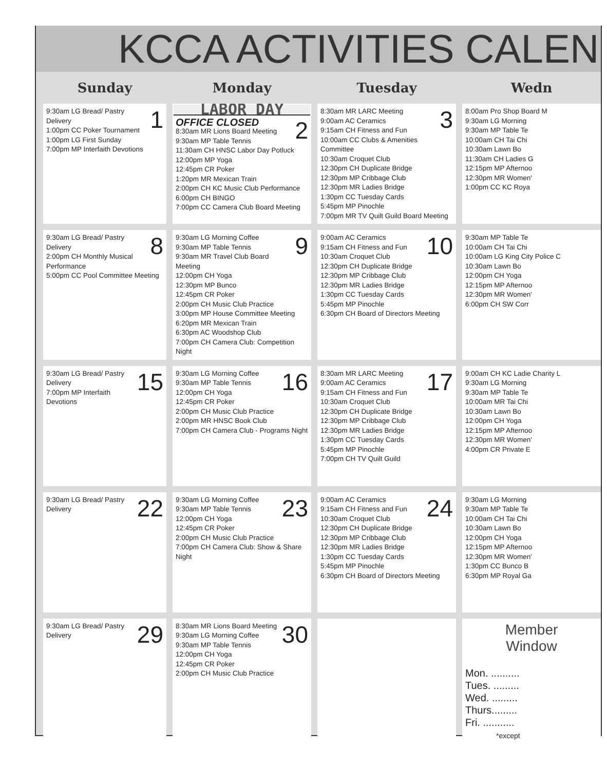KCCA ACTIVITIES CALEN
| Sunday | Monday | Tuesday | Wedn |
| --- | --- | --- | --- |
| 1 9:30am LG Bread/ Pastry Delivery 1:00pm CC Poker Tournament 1:00pm LG First Sunday 7:00pm MP Interfaith Devotions | LABOR DAY 2 OFFICE CLOSED 8:30am MR Lions Board Meeting 9:30am MP Table Tennis 11:30am CH HNSC Labor Day Potluck 12:00pm MP Yoga 12:45pm CR Poker 1:20pm MR Mexican Train 2:00pm CH KC Music Club Performance 6:00pm CH BINGO 7:00pm CC Camera Club Board Meeting | 3 8:30am MR LARC Meeting 9:00am AC Ceramics 9:15am CH Fitness and Fun 10:00am CC Clubs & Amenities Committee 10:30am Croquet Club 12:30pm CH Duplicate Bridge 12:30pm MP Cribbage Club 12:30pm MR Ladies Bridge 1:30pm CC Tuesday Cards 5:45pm MP Pinochle 7:00pm MR TV Quilt Guild Board Meeting | 8:00am Pro Shop Board M 9:30am LG Morning 9:30am MP Table Te 10:00am CH Tai Chi 10:30am Lawn Bo 11:30am CH Ladies G 12:15pm MP Afternoo 12:30pm MR Women' 1:00pm CC KC Roya |
| 8 9:30am LG Bread/ Pastry Delivery 2:00pm CH Monthly Musical Performance 5:00pm CC Pool Committee Meeting | 9 9:30am LG Morning Coffee 9:30am MP Table Tennis 9:30am MR Travel Club Board Meeting 12:00pm CH Yoga 12:30pm MP Bunco 12:45pm CR Poker 2:00pm CH Music Club Practice 3:00pm MP House Committee Meeting 6:20pm MR Mexican Train 6:30pm AC Woodshop Club 7:00pm CH Camera Club: Competition Night | 10 9:00am AC Ceramics 9:15am CH Fitness and Fun 10:30am Croquet Club 12:30pm CH Duplicate Bridge 12:30pm MP Cribbage Club 12:30pm MR Ladies Bridge 1:30pm CC Tuesday Cards 5:45pm MP Pinochle 6:30pm CH Board of Directors Meeting | 9:30am MP Table Te 10:00am CH Tai Chi 10:00am LG King City Police C 10:30am Lawn Bo 12:00pm CH Yoga 12:15pm MP Afternoo 12:30pm MR Women' 6:00pm CH SW Corr |
| 15 9:30am LG Bread/ Pastry Delivery 7:00pm MP Interfaith Devotions | 16 9:30am LG Morning Coffee 9:30am MP Table Tennis 12:00pm CH Yoga 12:45pm CR Poker 2:00pm CH Music Club Practice 2:00pm MR HNSC Book Club 7:00pm CH Camera Club - Programs Night | 17 8:30am MR LARC Meeting 9:00am AC Ceramics 9:15am CH Fitness and Fun 10:30am Croquet Club 12:30pm CH Duplicate Bridge 12:30pm MP Cribbage Club 12:30pm MR Ladies Bridge 1:30pm CC Tuesday Cards 5:45pm MP Pinochle 7:00pm CH TV Quilt Guild | 9:00am CH KC Ladie Charity L 9:30am LG Morning 9:30am MP Table Te 10:00am MR Tai Chi 10:30am Lawn Bo 12:00pm CH Yoga 12:15pm MP Afternoo 12:30pm MR Women' 4:00pm CR Private E |
| 22 9:30am LG Bread/ Pastry Delivery | 23 9:30am LG Morning Coffee 9:30am MP Table Tennis 12:00pm CH Yoga 12:45pm CR Poker 2:00pm CH Music Club Practice 7:00pm CH Camera Club: Show & Share Night | 24 9:00am AC Ceramics 9:15am CH Fitness and Fun 10:30am Croquet Club 12:30pm CH Duplicate Bridge 12:30pm MP Cribbage Club 12:30pm MR Ladies Bridge 1:30pm CC Tuesday Cards 5:45pm MP Pinochle 6:30pm CH Board of Directors Meeting | 9:30am LG Morning 9:30am MP Table Te 10:00am CH Tai Chi 10:30am Lawn Bo 12:00pm CH Yoga 12:15pm MP Afternoo 12:30pm MR Women' 1:30pm CC Bunco B 6:30pm MP Royal Ga |
| 29 9:30am LG Bread/ Pastry Delivery | 30 8:30am MR Lions Board Meeting 9:30am LG Morning Coffee 9:30am MP Table Tennis 12:00pm CH Yoga 12:45pm CR Poker 2:00pm CH Music Club Practice | | Member Window Mon. .......... Tues. ......... Wed. ......... Thurs......... Fri. ........... *except |